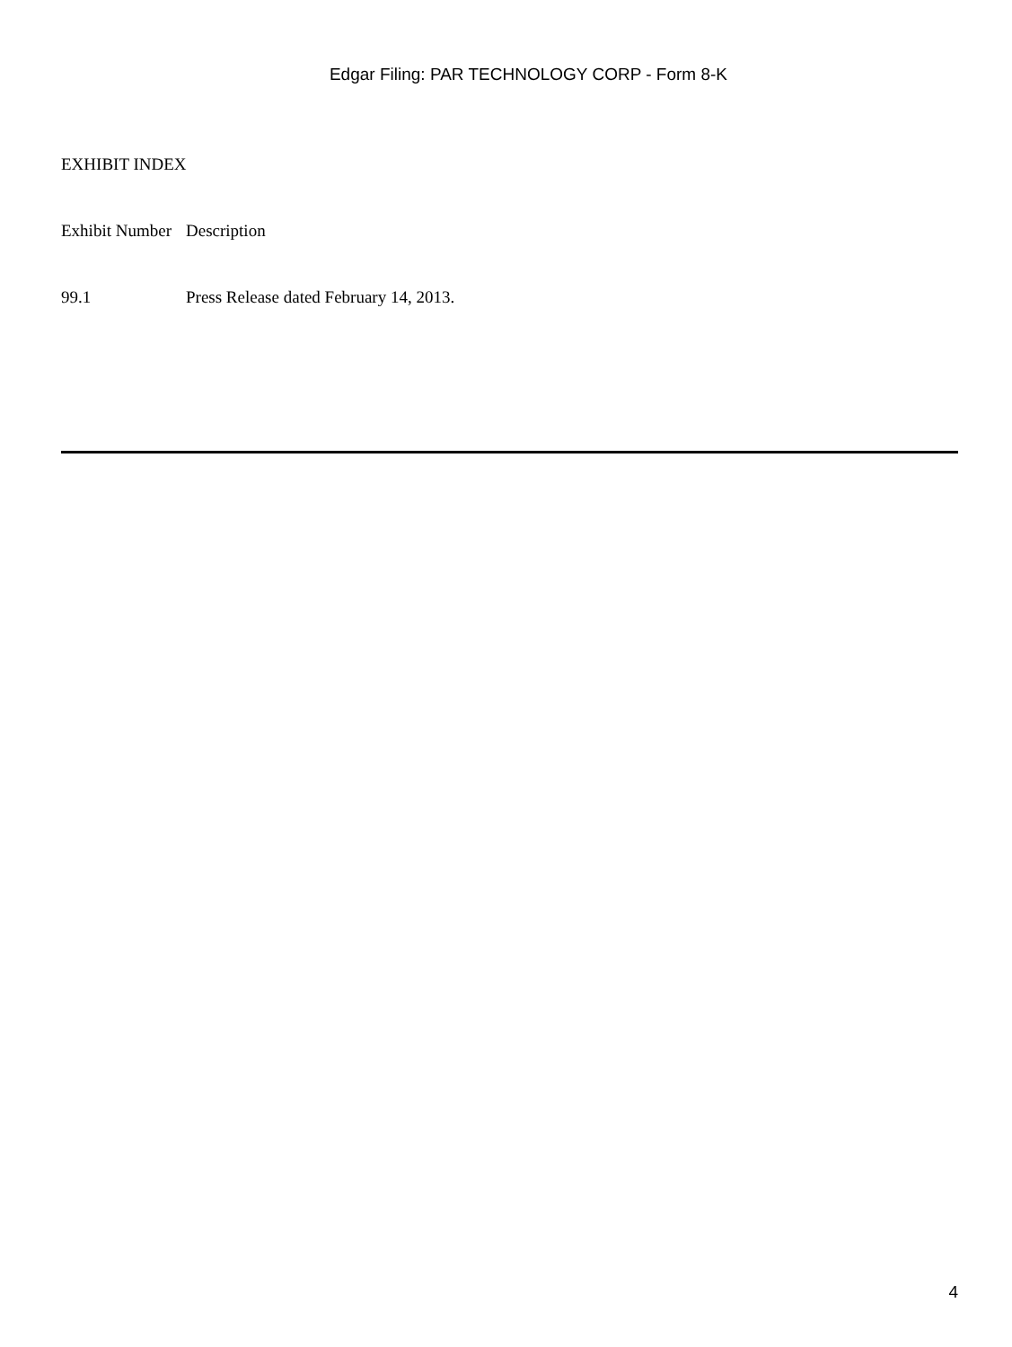Edgar Filing: PAR TECHNOLOGY CORP - Form 8-K
EXHIBIT INDEX
| Exhibit Number | Description |
| --- | --- |
| 99.1 | Press Release dated February 14, 2013. |
4